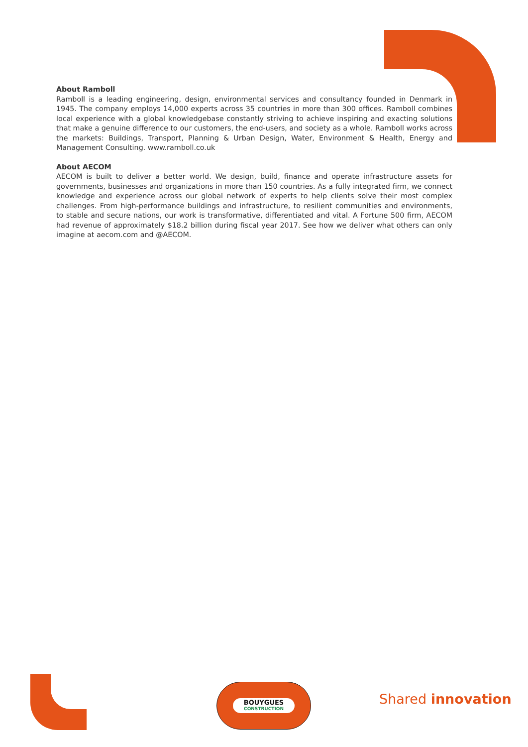About Ramboll
Ramboll is a leading engineering, design, environmental services and consultancy founded in Denmark in 1945. The company employs 14,000 experts across 35 countries in more than 300 offices. Ramboll combines local experience with a global knowledgebase constantly striving to achieve inspiring and exacting solutions that make a genuine difference to our customers, the end-users, and society as a whole. Ramboll works across the markets: Buildings, Transport, Planning & Urban Design, Water, Environment & Health, Energy and Management Consulting. www.ramboll.co.uk
About AECOM
AECOM is built to deliver a better world. We design, build, finance and operate infrastructure assets for governments, businesses and organizations in more than 150 countries. As a fully integrated firm, we connect knowledge and experience across our global network of experts to help clients solve their most complex challenges. From high-performance buildings and infrastructure, to resilient communities and environments, to stable and secure nations, our work is transformative, differentiated and vital. A Fortune 500 firm, AECOM had revenue of approximately $18.2 billion during fiscal year 2017. See how we deliver what others can only imagine at aecom.com and @AECOM.
BOUYGUES
CONSTRUCTION
Shared innovation